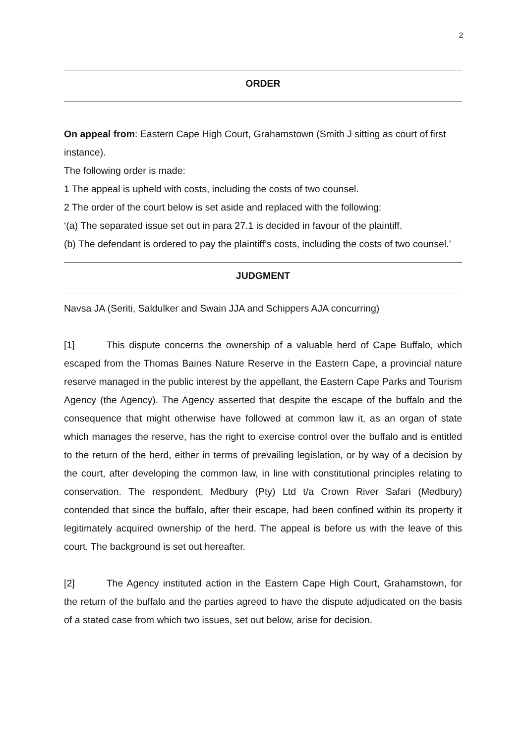2
ORDER
On appeal from: Eastern Cape High Court, Grahamstown (Smith J sitting as court of first instance).
The following order is made:
1 The appeal is upheld with costs, including the costs of two counsel.
2 The order of the court below is set aside and replaced with the following:
‘(a) The separated issue set out in para 27.1 is decided in favour of the plaintiff.
(b) The defendant is ordered to pay the plaintiff’s costs, including the costs of two counsel.’
JUDGMENT
Navsa JA (Seriti, Saldulker and Swain JJA and Schippers AJA concurring)
[1] This dispute concerns the ownership of a valuable herd of Cape Buffalo, which escaped from the Thomas Baines Nature Reserve in the Eastern Cape, a provincial nature reserve managed in the public interest by the appellant, the Eastern Cape Parks and Tourism Agency (the Agency). The Agency asserted that despite the escape of the buffalo and the consequence that might otherwise have followed at common law it, as an organ of state which manages the reserve, has the right to exercise control over the buffalo and is entitled to the return of the herd, either in terms of prevailing legislation, or by way of a decision by the court, after developing the common law, in line with constitutional principles relating to conservation. The respondent, Medbury (Pty) Ltd t/a Crown River Safari (Medbury) contended that since the buffalo, after their escape, had been confined within its property it legitimately acquired ownership of the herd. The appeal is before us with the leave of this court. The background is set out hereafter.
[2] The Agency instituted action in the Eastern Cape High Court, Grahamstown, for the return of the buffalo and the parties agreed to have the dispute adjudicated on the basis of a stated case from which two issues, set out below, arise for decision.